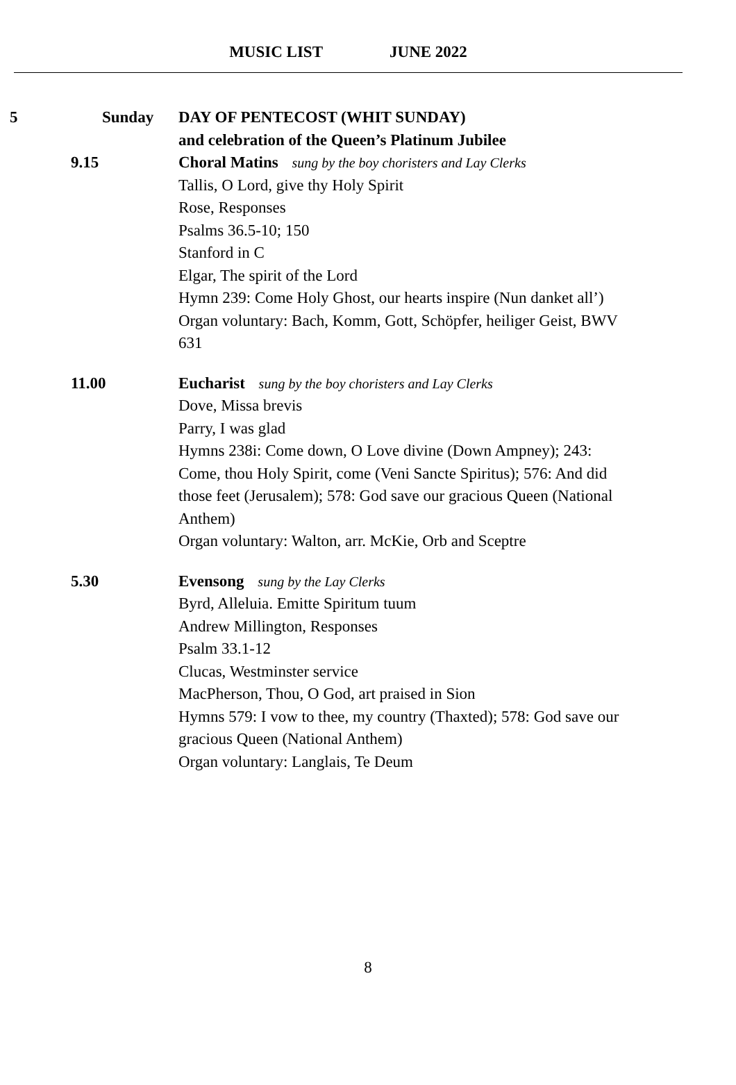MUSIC LIST JUNE 2022
5 Sunday DAY OF PENTECOST (WHIT SUNDAY)
and celebration of the Queen’s Platinum Jubilee
9.15 Choral Matins sung by the boy choristers and Lay Clerks
Tallis, O Lord, give thy Holy Spirit
Rose, Responses
Psalms 36.5-10; 150
Stanford in C
Elgar, The spirit of the Lord
Hymn 239: Come Holy Ghost, our hearts inspire (Nun danket all’)
Organ voluntary: Bach, Komm, Gott, Schöpfer, heiliger Geist, BWV 631
11.00 Eucharist sung by the boy choristers and Lay Clerks
Dove, Missa brevis
Parry, I was glad
Hymns 238i: Come down, O Love divine (Down Ampney); 243: Come, thou Holy Spirit, come (Veni Sancte Spiritus); 576: And did those feet (Jerusalem); 578: God save our gracious Queen (National Anthem)
Organ voluntary: Walton, arr. McKie, Orb and Sceptre
5.30 Evensong sung by the Lay Clerks
Byrd, Alleluia. Emitte Spiritum tuum
Andrew Millington, Responses
Psalm 33.1-12
Clucas, Westminster service
MacPherson, Thou, O God, art praised in Sion
Hymns 579: I vow to thee, my country (Thaxted); 578: God save our gracious Queen (National Anthem)
Organ voluntary: Langlais, Te Deum
8